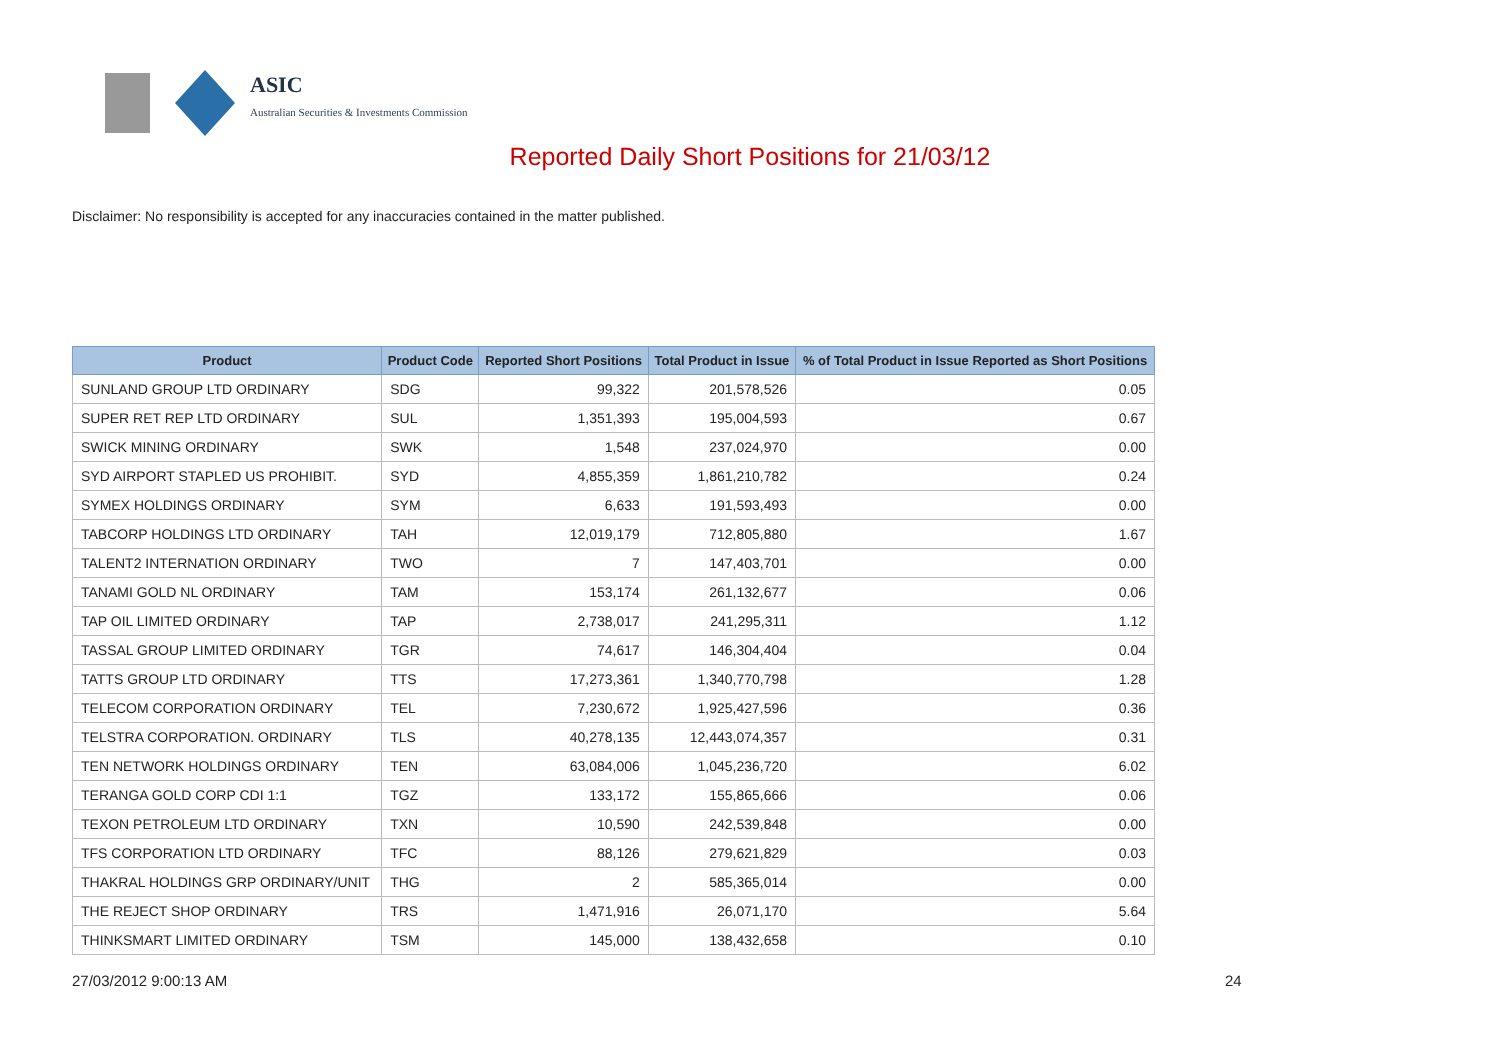ASIC
Australian Securities & Investments Commission
Reported Daily Short Positions for 21/03/12
Disclaimer: No responsibility is accepted for any inaccuracies contained in the matter published.
| Product | Product Code | Reported Short Positions | Total Product in Issue | % of Total Product in Issue Reported as Short Positions |
| --- | --- | --- | --- | --- |
| SUNLAND GROUP LTD ORDINARY | SDG | 99,322 | 201,578,526 | 0.05 |
| SUPER RET REP LTD ORDINARY | SUL | 1,351,393 | 195,004,593 | 0.67 |
| SWICK MINING ORDINARY | SWK | 1,548 | 237,024,970 | 0.00 |
| SYD AIRPORT STAPLED US PROHIBIT. | SYD | 4,855,359 | 1,861,210,782 | 0.24 |
| SYMEX HOLDINGS ORDINARY | SYM | 6,633 | 191,593,493 | 0.00 |
| TABCORP HOLDINGS LTD ORDINARY | TAH | 12,019,179 | 712,805,880 | 1.67 |
| TALENT2 INTERNATION ORDINARY | TWO | 7 | 147,403,701 | 0.00 |
| TANAMI GOLD NL ORDINARY | TAM | 153,174 | 261,132,677 | 0.06 |
| TAP OIL LIMITED ORDINARY | TAP | 2,738,017 | 241,295,311 | 1.12 |
| TASSAL GROUP LIMITED ORDINARY | TGR | 74,617 | 146,304,404 | 0.04 |
| TATTS GROUP LTD ORDINARY | TTS | 17,273,361 | 1,340,770,798 | 1.28 |
| TELECOM CORPORATION ORDINARY | TEL | 7,230,672 | 1,925,427,596 | 0.36 |
| TELSTRA CORPORATION. ORDINARY | TLS | 40,278,135 | 12,443,074,357 | 0.31 |
| TEN NETWORK HOLDINGS ORDINARY | TEN | 63,084,006 | 1,045,236,720 | 6.02 |
| TERANGA GOLD CORP CDI 1:1 | TGZ | 133,172 | 155,865,666 | 0.06 |
| TEXON PETROLEUM LTD ORDINARY | TXN | 10,590 | 242,539,848 | 0.00 |
| TFS CORPORATION LTD ORDINARY | TFC | 88,126 | 279,621,829 | 0.03 |
| THAKRAL HOLDINGS GRP ORDINARY/UNIT | THG | 2 | 585,365,014 | 0.00 |
| THE REJECT SHOP ORDINARY | TRS | 1,471,916 | 26,071,170 | 5.64 |
| THINKSMART LIMITED ORDINARY | TSM | 145,000 | 138,432,658 | 0.10 |
27/03/2012 9:00:13 AM 24